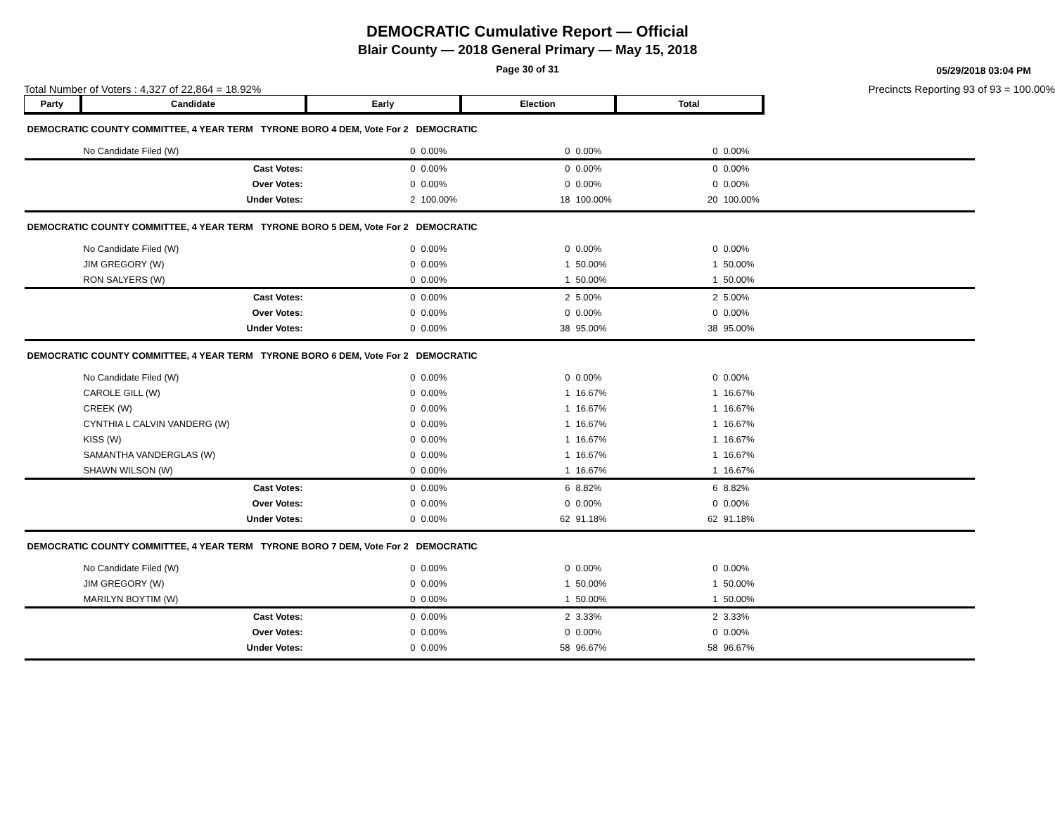DEMOCRATIC Cumulative Report — Official
Blair County — 2018 General Primary — May 15, 2018
Page 30 of 31
05/29/2018 03:04 PM
Total Number of Voters : 4,327 of 22,864 = 18.92% Precincts Reporting 93 of 93 = 100.00%
| Party | Candidate | Early | | Election | | Total | | |
| --- | --- | --- | --- | --- | --- | --- | --- | --- |
| DEMOCRATIC COUNTY COMMITTEE, 4 YEAR TERM TYRONE BORO 4 DEM, Vote For 2 DEMOCRATIC | | | | | | | | |
| | No Candidate Filed (W) | 0 | 0.00% | 0 | 0.00% | 0 | 0.00% | |
| | Cast Votes: | 0 | 0.00% | 0 | 0.00% | 0 | 0.00% | |
| | Over Votes: | 0 | 0.00% | 0 | 0.00% | 0 | 0.00% | |
| | Under Votes: | 2 | 100.00% | 18 | 100.00% | 20 | 100.00% | |
| DEMOCRATIC COUNTY COMMITTEE, 4 YEAR TERM TYRONE BORO 5 DEM, Vote For 2 DEMOCRATIC | | | | | | | | |
| | No Candidate Filed (W) | 0 | 0.00% | 0 | 0.00% | 0 | 0.00% | |
| | JIM GREGORY (W) | 0 | 0.00% | 1 | 50.00% | 1 | 50.00% | |
| | RON SALYERS (W) | 0 | 0.00% | 1 | 50.00% | 1 | 50.00% | |
| | Cast Votes: | 0 | 0.00% | 2 | 5.00% | 2 | 5.00% | |
| | Over Votes: | 0 | 0.00% | 0 | 0.00% | 0 | 0.00% | |
| | Under Votes: | 0 | 0.00% | 38 | 95.00% | 38 | 95.00% | |
| DEMOCRATIC COUNTY COMMITTEE, 4 YEAR TERM TYRONE BORO 6 DEM, Vote For 2 DEMOCRATIC | | | | | | | | |
| | No Candidate Filed (W) | 0 | 0.00% | 0 | 0.00% | 0 | 0.00% | |
| | CAROLE GILL (W) | 0 | 0.00% | 1 | 16.67% | 1 | 16.67% | |
| | CREEK (W) | 0 | 0.00% | 1 | 16.67% | 1 | 16.67% | |
| | CYNTHIA L CALVIN VANDERG (W) | 0 | 0.00% | 1 | 16.67% | 1 | 16.67% | |
| | KISS (W) | 0 | 0.00% | 1 | 16.67% | 1 | 16.67% | |
| | SAMANTHA VANDERGLAS (W) | 0 | 0.00% | 1 | 16.67% | 1 | 16.67% | |
| | SHAWN WILSON (W) | 0 | 0.00% | 1 | 16.67% | 1 | 16.67% | |
| | Cast Votes: | 0 | 0.00% | 6 | 8.82% | 6 | 8.82% | |
| | Over Votes: | 0 | 0.00% | 0 | 0.00% | 0 | 0.00% | |
| | Under Votes: | 0 | 0.00% | 62 | 91.18% | 62 | 91.18% | |
| DEMOCRATIC COUNTY COMMITTEE, 4 YEAR TERM TYRONE BORO 7 DEM, Vote For 2 DEMOCRATIC | | | | | | | | |
| | No Candidate Filed (W) | 0 | 0.00% | 0 | 0.00% | 0 | 0.00% | |
| | JIM GREGORY (W) | 0 | 0.00% | 1 | 50.00% | 1 | 50.00% | |
| | MARILYN BOYTIM (W) | 0 | 0.00% | 1 | 50.00% | 1 | 50.00% | |
| | Cast Votes: | 0 | 0.00% | 2 | 3.33% | 2 | 3.33% | |
| | Over Votes: | 0 | 0.00% | 0 | 0.00% | 0 | 0.00% | |
| | Under Votes: | 0 | 0.00% | 58 | 96.67% | 58 | 96.67% | |